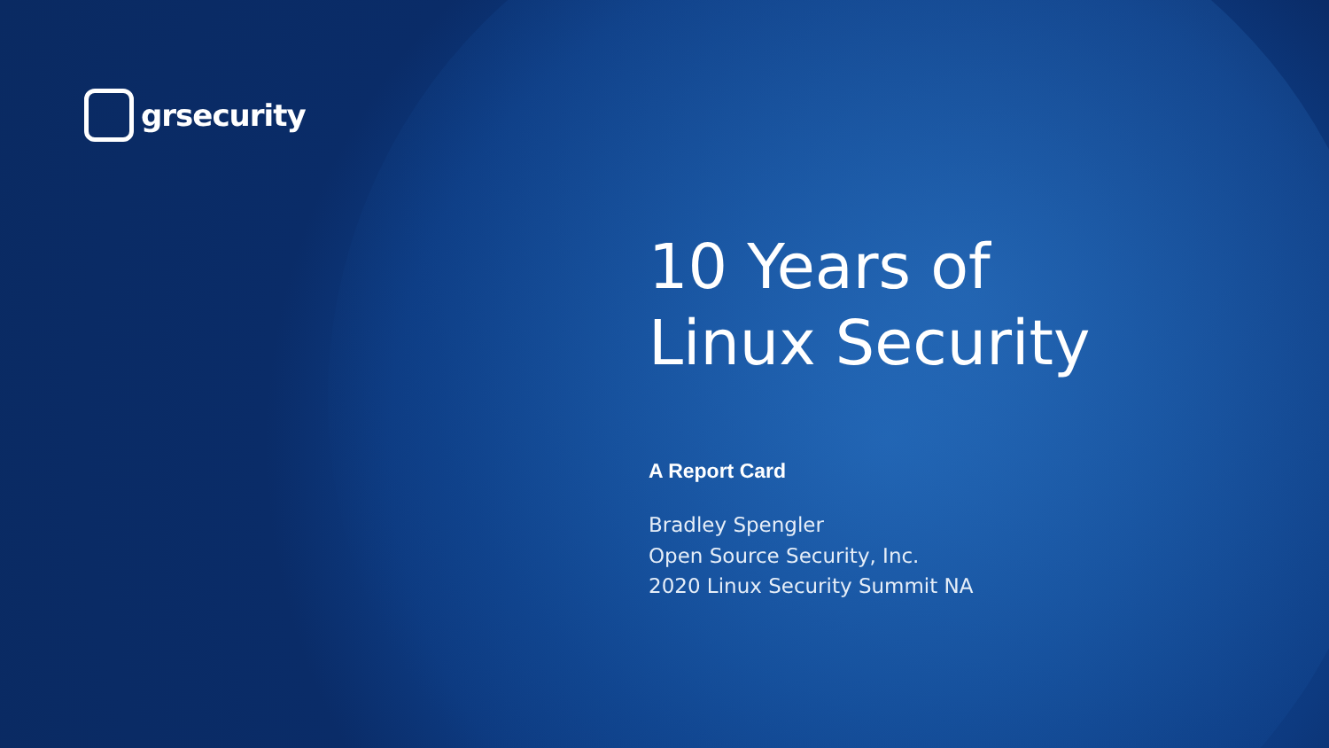grsecurity
10 Years of
Linux Security
A Report Card
Bradley Spengler
Open Source Security, Inc.
2020 Linux Security Summit NA